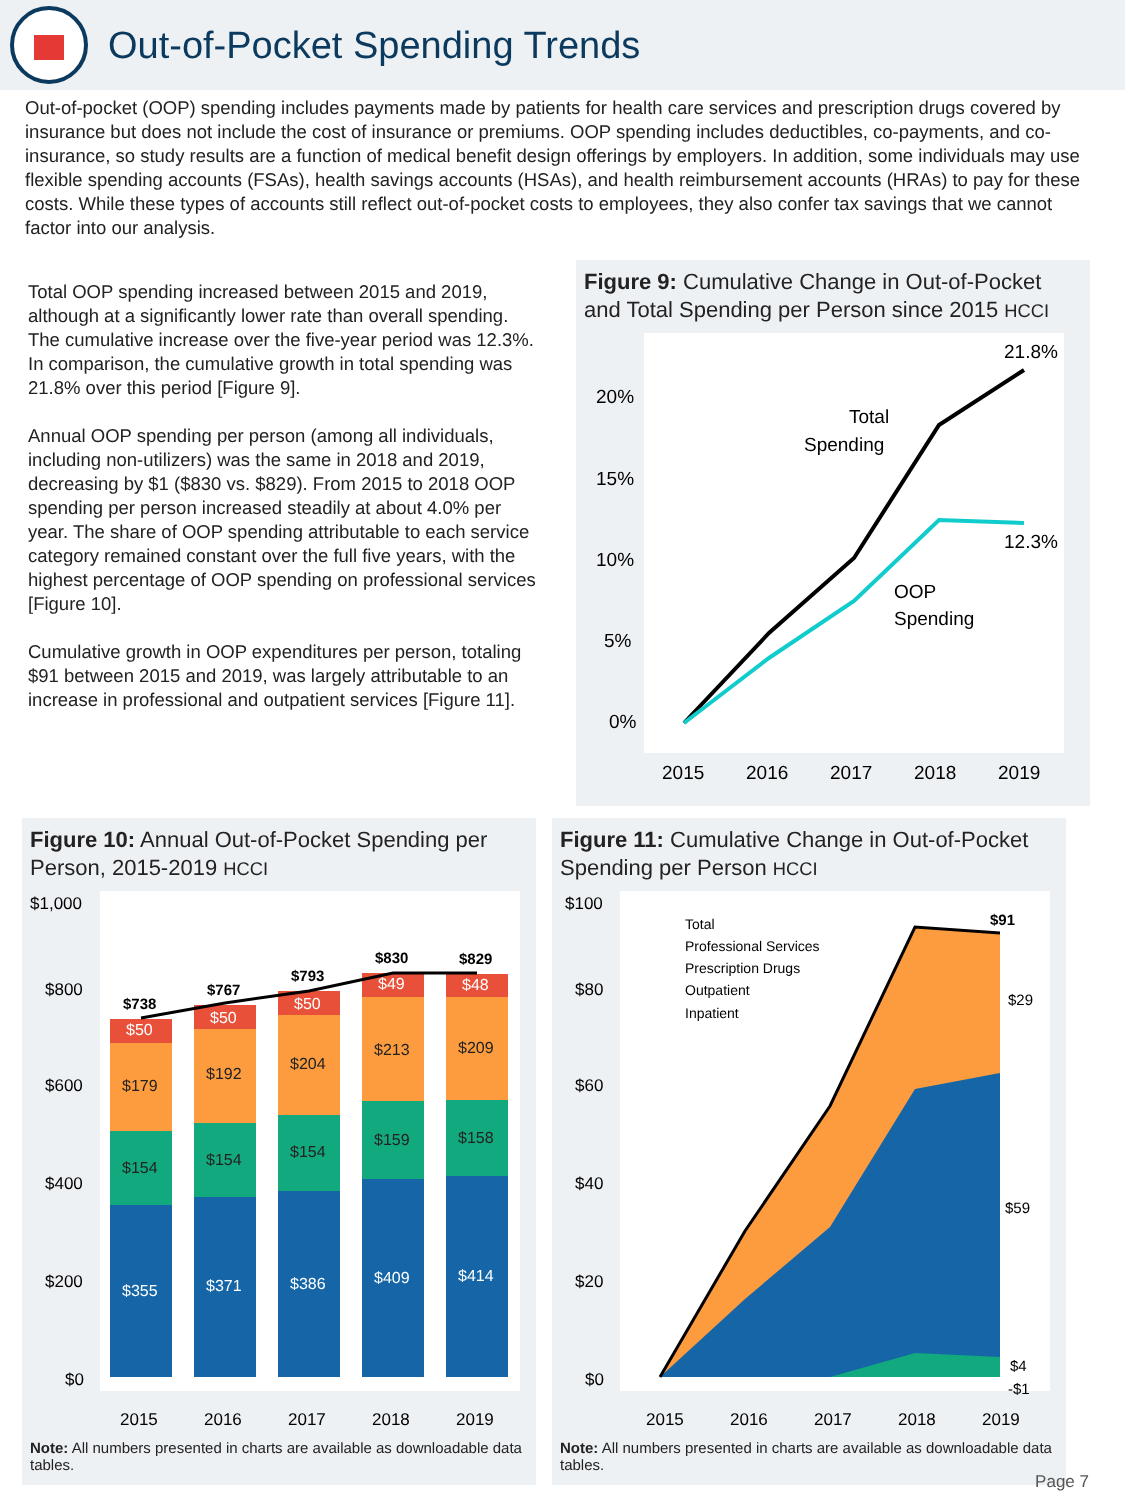Out-of-Pocket Spending Trends
Out-of-pocket (OOP) spending includes payments made by patients for health care services and prescription drugs covered by insurance but does not include the cost of insurance or premiums. OOP spending includes deductibles, co-payments, and co-insurance, so study results are a function of medical benefit design offerings by employers. In addition, some individuals may use flexible spending accounts (FSAs), health savings accounts (HSAs), and health reimbursement accounts (HRAs) to pay for these costs. While these types of accounts still reflect out-of-pocket costs to employees, they also confer tax savings that we cannot factor into our analysis.
Total OOP spending increased between 2015 and 2019, although at a significantly lower rate than overall spending. The cumulative increase over the five-year period was 12.3%. In comparison, the cumulative growth in total spending was 21.8% over this period [Figure 9].
Annual OOP spending per person (among all individuals, including non-utilizers) was the same in 2018 and 2019, decreasing by $1 ($830 vs. $829). From 2015 to 2018 OOP spending per person increased steadily at about 4.0% per year. The share of OOP spending attributable to each service category remained constant over the full five years, with the highest percentage of OOP spending on professional services [Figure 10].
Cumulative growth in OOP expenditures per person, totaling $91 between 2015 and 2019, was largely attributable to an increase in professional and outpatient services [Figure 11].
Figure 9: Cumulative Change in Out-of-Pocket and Total Spending per Person since 2015 HCCI
20%
15%
10%
5%
0%
21.8%
12.3%
Total
Spending
OOP
Spending
2015
2016
2017
2018
2019
Figure 10: Annual Out-of-Pocket Spending per Person, 2015-2019 HCCI
$1,000
$800
$600
$400
$200
$0
$355
$154
$179
$50
$371
$154
$192
$50
$386
$154
$204
$50
$409
$159
$213
$49
$414
$158
$209
$48
$738
$767
$793
$830
$829
2015
2016
2017
2018
2019
Note: All numbers presented in charts are available as downloadable data tables.
Figure 11: Cumulative Change in Out-of-Pocket Spending per Person HCCI
$100
$80
$60
$40
$20
$0
Total
Professional Services
Prescription Drugs
Outpatient
Inpatient
$91
$29
$59
$4
-$1
2015
2016
2017
2018
2019
Note: All numbers presented in charts are available as downloadable data tables.
Page 7